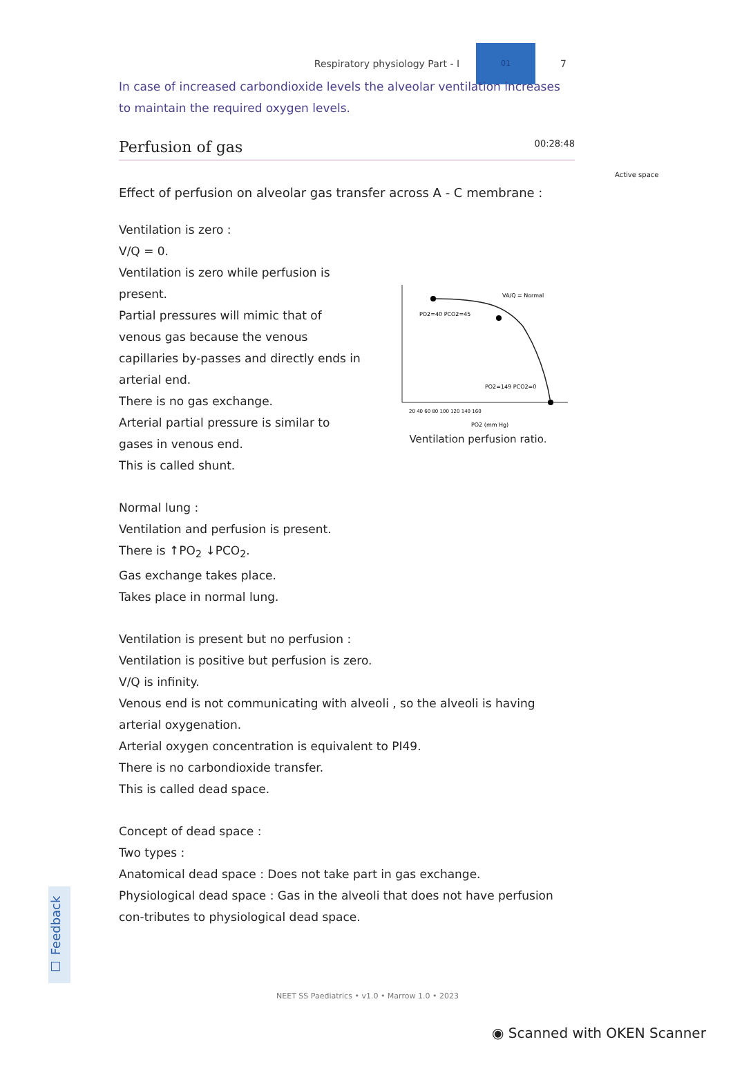Respiratory physiology Part - I
01
7
Active space
In case of increased carbondioxide levels the alveolar ventilation increases to maintain the required oxygen levels.
Perfusion of gas 00:28:48
Effect of perfusion on alveolar gas transfer across A - C membrane :
Ventilation is zero :
V/Q = 0.
Ventilation is zero while perfusion is present.
Partial pressures will mimic that of venous gas because the venous capillaries by-passes and directly ends in arterial end.
There is no gas exchange.
Arterial partial pressure is similar to gases in venous end.
This is called shunt.
PO2=40 PCO2=45
VA/Q = Normal
PO2=149 PCO2=0
PO2 (mm Hg)
20 40 60 80 100 120 140 160
Ventilation perfusion ratio.
Normal lung :
Ventilation and perfusion is present.
There is ↑PO<sub>2</sub> ↓PCO<sub>2</sub>.
Gas exchange takes place.
Takes place in normal lung.
Ventilation is present but no perfusion :
Ventilation is positive but perfusion is zero.
V/Q is infinity.
Venous end is not communicating with alveoli , so the alveoli is having arterial oxygenation.
Arterial oxygen concentration is equivalent to PI49.
There is no carbondioxide transfer.
This is called dead space.
Concept of dead space :
Two types :
Anatomical dead space : Does not take part in gas exchange.
Physiological dead space : Gas in the alveoli that does not have perfusion con-tributes to physiological dead space.
☐ Feedback
NEET SS Paediatrics • v1.0 • Marrow 1.0 • 2023
◉ Scanned with OKEN Scanner